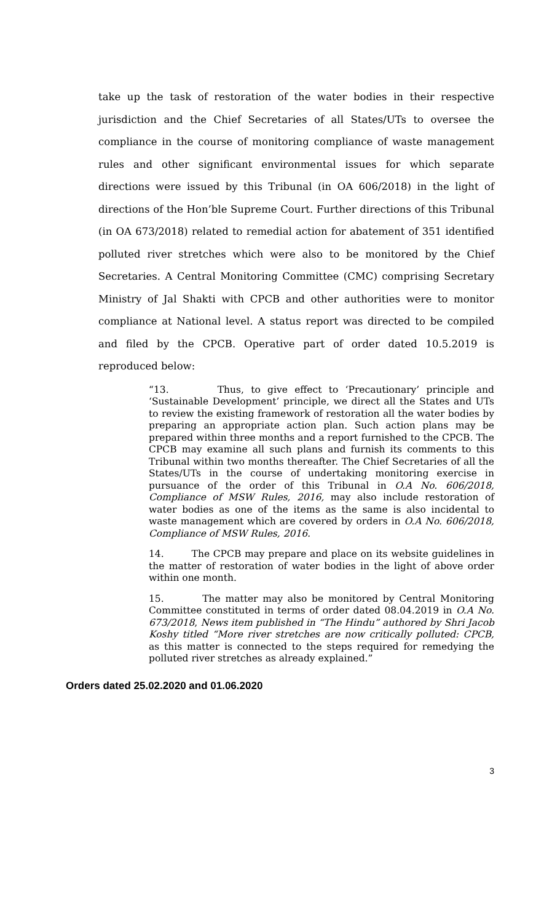take up the task of restoration of the water bodies in their respective jurisdiction and the Chief Secretaries of all States/UTs to oversee the compliance in the course of monitoring compliance of waste management rules and other significant environmental issues for which separate directions were issued by this Tribunal (in OA 606/2018) in the light of directions of the Hon’ble Supreme Court. Further directions of this Tribunal (in OA 673/2018) related to remedial action for abatement of 351 identified polluted river stretches which were also to be monitored by the Chief Secretaries. A Central Monitoring Committee (CMC) comprising Secretary Ministry of Jal Shakti with CPCB and other authorities were to monitor compliance at National level. A status report was directed to be compiled and filed by the CPCB. Operative part of order dated 10.5.2019 is reproduced below:
“13. Thus, to give effect to ‘Precautionary’ principle and ‘Sustainable Development’ principle, we direct all the States and UTs to review the existing framework of restoration all the water bodies by preparing an appropriate action plan. Such action plans may be prepared within three months and a report furnished to the CPCB. The CPCB may examine all such plans and furnish its comments to this Tribunal within two months thereafter. The Chief Secretaries of all the States/UTs in the course of undertaking monitoring exercise in pursuance of the order of this Tribunal in O.A No. 606/2018, Compliance of MSW Rules, 2016, may also include restoration of water bodies as one of the items as the same is also incidental to waste management which are covered by orders in O.A No. 606/2018, Compliance of MSW Rules, 2016.
14. The CPCB may prepare and place on its website guidelines in the matter of restoration of water bodies in the light of above order within one month.
15. The matter may also be monitored by Central Monitoring Committee constituted in terms of order dated 08.04.2019 in O.A No. 673/2018, News item published in “The Hindu” authored by Shri Jacob Koshy titled “More river stretches are now critically polluted: CPCB, as this matter is connected to the steps required for remedying the polluted river stretches as already explained.”
Orders dated 25.02.2020 and 01.06.2020
3